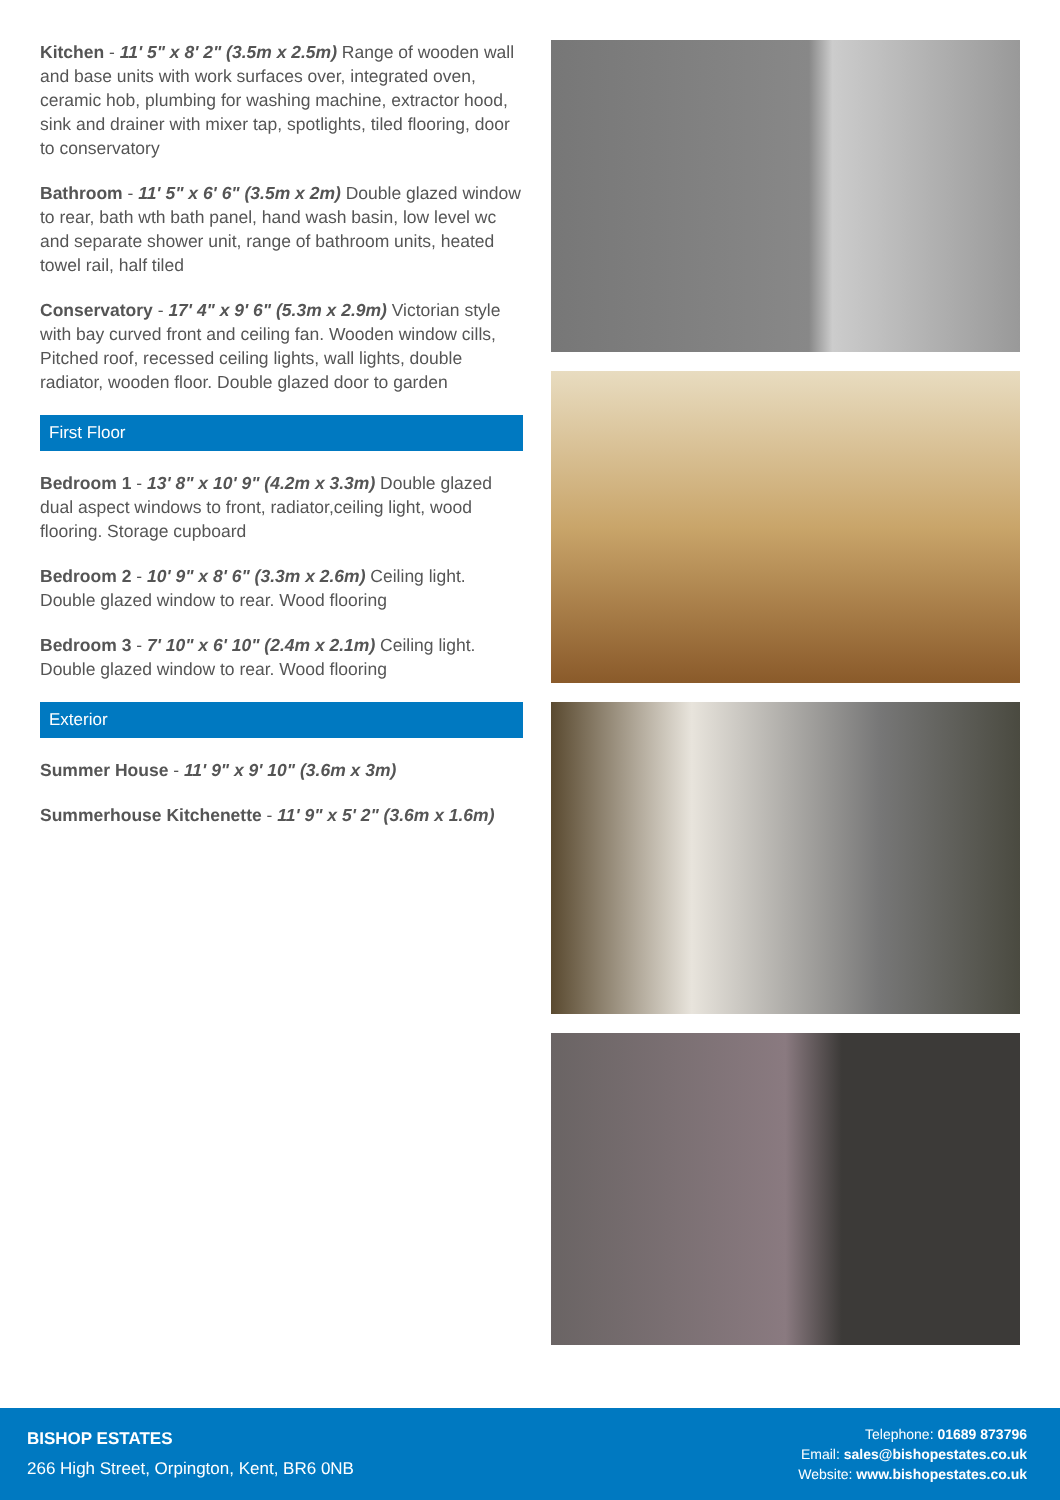Kitchen - 11' 5" x 8' 2" (3.5m x 2.5m) Range of wooden wall and base units with work surfaces over, integrated oven, ceramic hob, plumbing for washing machine, extractor hood, sink and drainer with mixer tap, spotlights, tiled flooring, door to conservatory
Bathroom - 11' 5" x 6' 6" (3.5m x 2m) Double glazed window to rear, bath wth bath panel, hand wash basin, low level wc and separate shower unit, range of bathroom units, heated towel rail, half tiled
Conservatory - 17' 4" x 9' 6" (5.3m x 2.9m) Victorian style with bay curved front and ceiling fan. Wooden window cills, Pitched roof, recessed ceiling lights, wall lights, double radiator, wooden floor. Double glazed door to garden
First Floor
Bedroom 1 - 13' 8" x 10' 9" (4.2m x 3.3m) Double glazed dual aspect windows to front, radiator,ceiling light, wood flooring. Storage cupboard
Bedroom 2 - 10' 9" x 8' 6" (3.3m x 2.6m) Ceiling light. Double glazed window to rear. Wood flooring
Bedroom 3 - 7' 10" x 6' 10" (2.4m x 2.1m) Ceiling light. Double glazed window to rear. Wood flooring
Exterior
Summer House - 11' 9" x 9' 10" (3.6m x 3m)
Summerhouse Kitchenette - 11' 9" x 5' 2" (3.6m x 1.6m)
BISHOP ESTATES
266 High Street, Orpington, Kent, BR6 0NB
Telephone: 01689 873796
Email: sales@bishopestates.co.uk
Website: www.bishopestates.co.uk